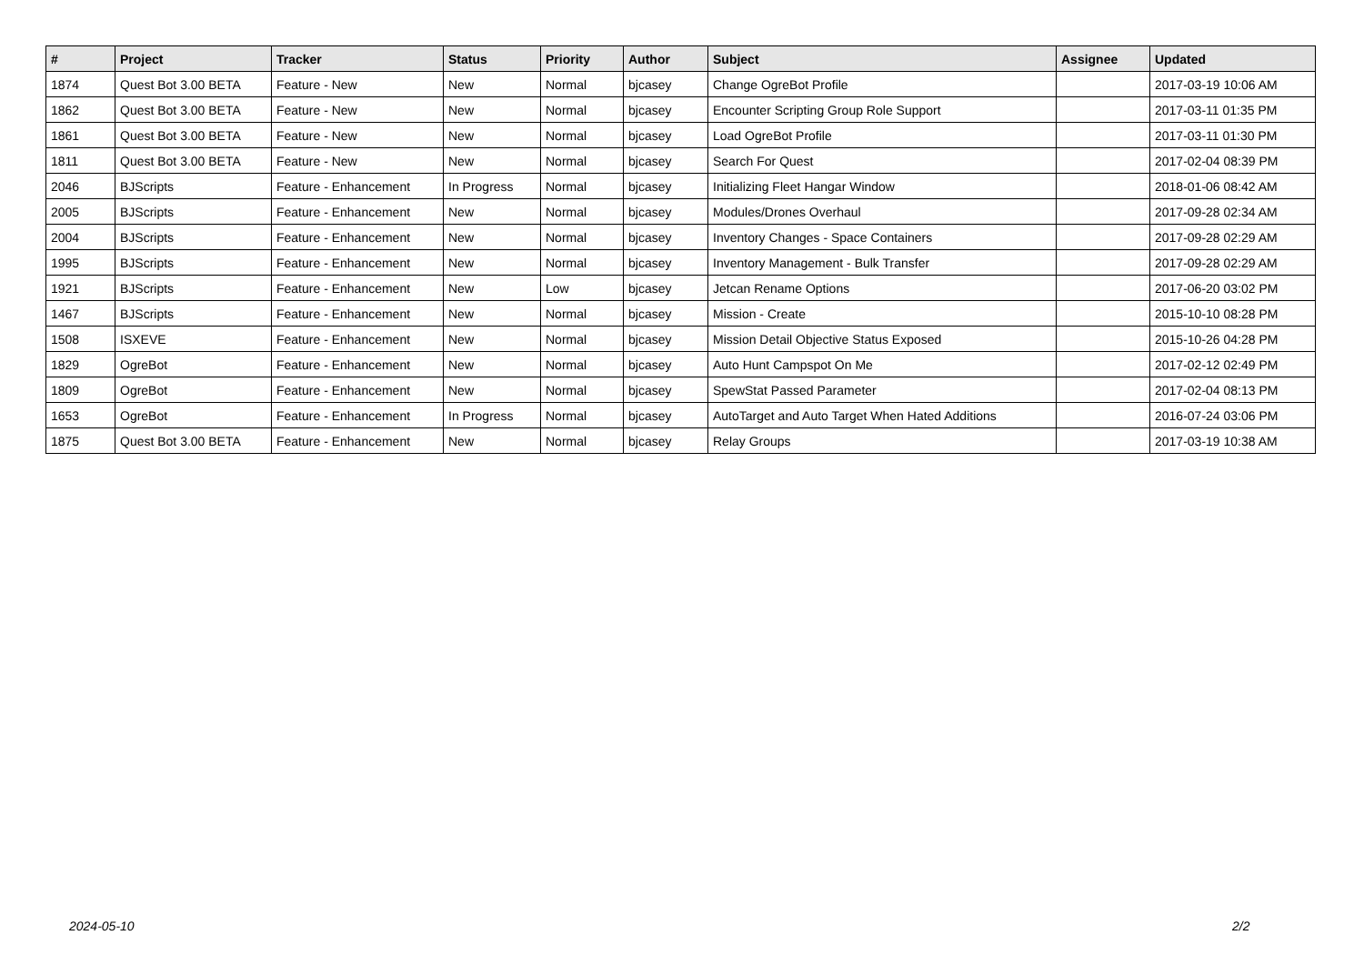| # | Project | Tracker | Status | Priority | Author | Subject | Assignee | Updated |
| --- | --- | --- | --- | --- | --- | --- | --- | --- |
| 1874 | Quest Bot 3.00 BETA | Feature - New | New | Normal | bjcasey | Change OgreBot Profile | | 2017-03-19 10:06 AM |
| 1862 | Quest Bot 3.00 BETA | Feature - New | New | Normal | bjcasey | Encounter Scripting Group Role Support | | 2017-03-11 01:35 PM |
| 1861 | Quest Bot 3.00 BETA | Feature - New | New | Normal | bjcasey | Load OgreBot Profile | | 2017-03-11 01:30 PM |
| 1811 | Quest Bot 3.00 BETA | Feature - New | New | Normal | bjcasey | Search For Quest | | 2017-02-04 08:39 PM |
| 2046 | BJScripts | Feature - Enhancement | In Progress | Normal | bjcasey | Initializing Fleet Hangar Window | | 2018-01-06 08:42 AM |
| 2005 | BJScripts | Feature - Enhancement | New | Normal | bjcasey | Modules/Drones Overhaul | | 2017-09-28 02:34 AM |
| 2004 | BJScripts | Feature - Enhancement | New | Normal | bjcasey | Inventory Changes - Space Containers | | 2017-09-28 02:29 AM |
| 1995 | BJScripts | Feature - Enhancement | New | Normal | bjcasey | Inventory Management - Bulk Transfer | | 2017-09-28 02:29 AM |
| 1921 | BJScripts | Feature - Enhancement | New | Low | bjcasey | Jetcan Rename Options | | 2017-06-20 03:02 PM |
| 1467 | BJScripts | Feature - Enhancement | New | Normal | bjcasey | Mission - Create | | 2015-10-10 08:28 PM |
| 1508 | ISXEVE | Feature - Enhancement | New | Normal | bjcasey | Mission Detail Objective Status Exposed | | 2015-10-26 04:28 PM |
| 1829 | OgreBot | Feature - Enhancement | New | Normal | bjcasey | Auto Hunt Campspot On Me | | 2017-02-12 02:49 PM |
| 1809 | OgreBot | Feature - Enhancement | New | Normal | bjcasey | SpewStat Passed Parameter | | 2017-02-04 08:13 PM |
| 1653 | OgreBot | Feature - Enhancement | In Progress | Normal | bjcasey | AutoTarget and Auto Target When Hated Additions | | 2016-07-24 03:06 PM |
| 1875 | Quest Bot 3.00 BETA | Feature - Enhancement | New | Normal | bjcasey | Relay Groups | | 2017-03-19 10:38 AM |
2024-05-10 2/2